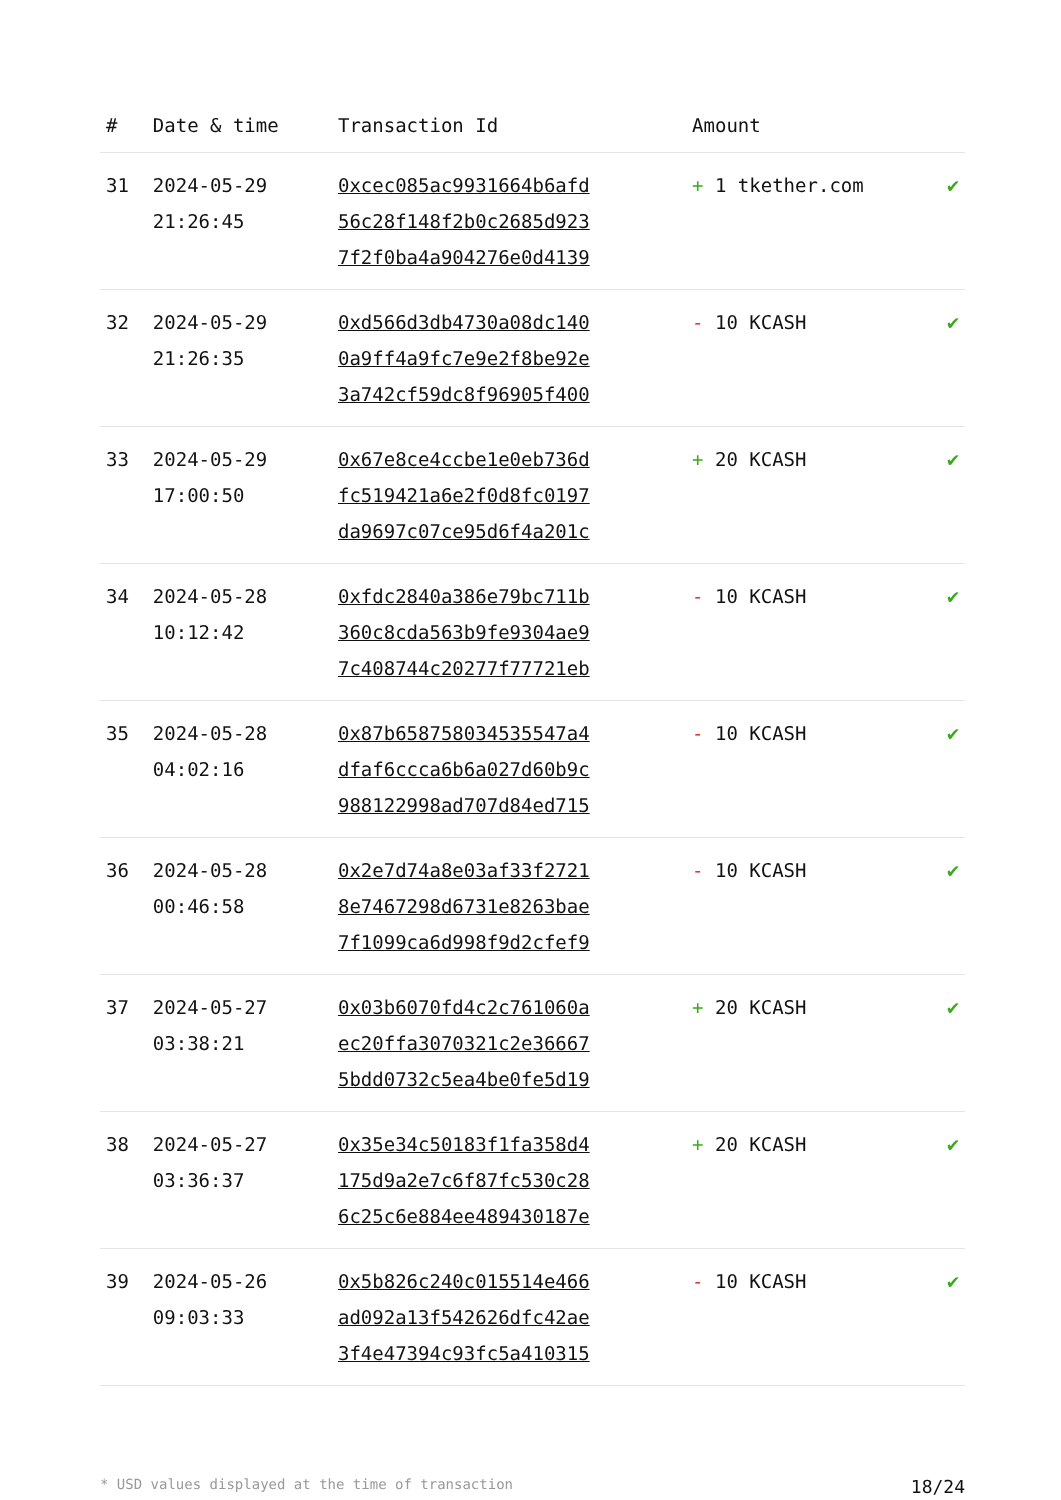| # | Date & time | Transaction Id | Amount | |
| --- | --- | --- | --- | --- |
| 31 | 2024-05-29 21:26:45 | 0xcec085ac9931664b6afd 56c28f148f2b0c2685d923 7f2f0ba4a904276e0d4139 | + 1 tkether.com | ✔ |
| 32 | 2024-05-29 21:26:35 | 0xd566d3db4730a08dc140 0a9ff4a9fc7e9e2f8be92e 3a742cf59dc8f96905f400 | - 10 KCASH | ✔ |
| 33 | 2024-05-29 17:00:50 | 0x67e8ce4ccbe1e0eb736d fc519421a6e2f0d8fc0197 da9697c07ce95d6f4a201c | + 20 KCASH | ✔ |
| 34 | 2024-05-28 10:12:42 | 0xfdc2840a386e79bc711b 360c8cda563b9fe9304ae9 7c408744c20277f77721eb | - 10 KCASH | ✔ |
| 35 | 2024-05-28 04:02:16 | 0x87b658758034535547a4 dfaf6ccca6b6a027d60b9c 988122998ad707d84ed715 | - 10 KCASH | ✔ |
| 36 | 2024-05-28 00:46:58 | 0x2e7d74a8e03af33f2721 8e7467298d6731e8263bae 7f1099ca6d998f9d2cfef9 | - 10 KCASH | ✔ |
| 37 | 2024-05-27 03:38:21 | 0x03b6070fd4c2c761060a ec20ffa3070321c2e36667 5bdd0732c5ea4be0fe5d19 | + 20 KCASH | ✔ |
| 38 | 2024-05-27 03:36:37 | 0x35e34c50183f1fa358d4 175d9a2e7c6f87fc530c28 6c25c6e884ee489430187e | + 20 KCASH | ✔ |
| 39 | 2024-05-26 09:03:33 | 0x5b826c240c015514e466 ad092a13f542626dfc42ae 3f4e47394c93fc5a410315 | - 10 KCASH | ✔ |
* USD values displayed at the time of transaction 18/24